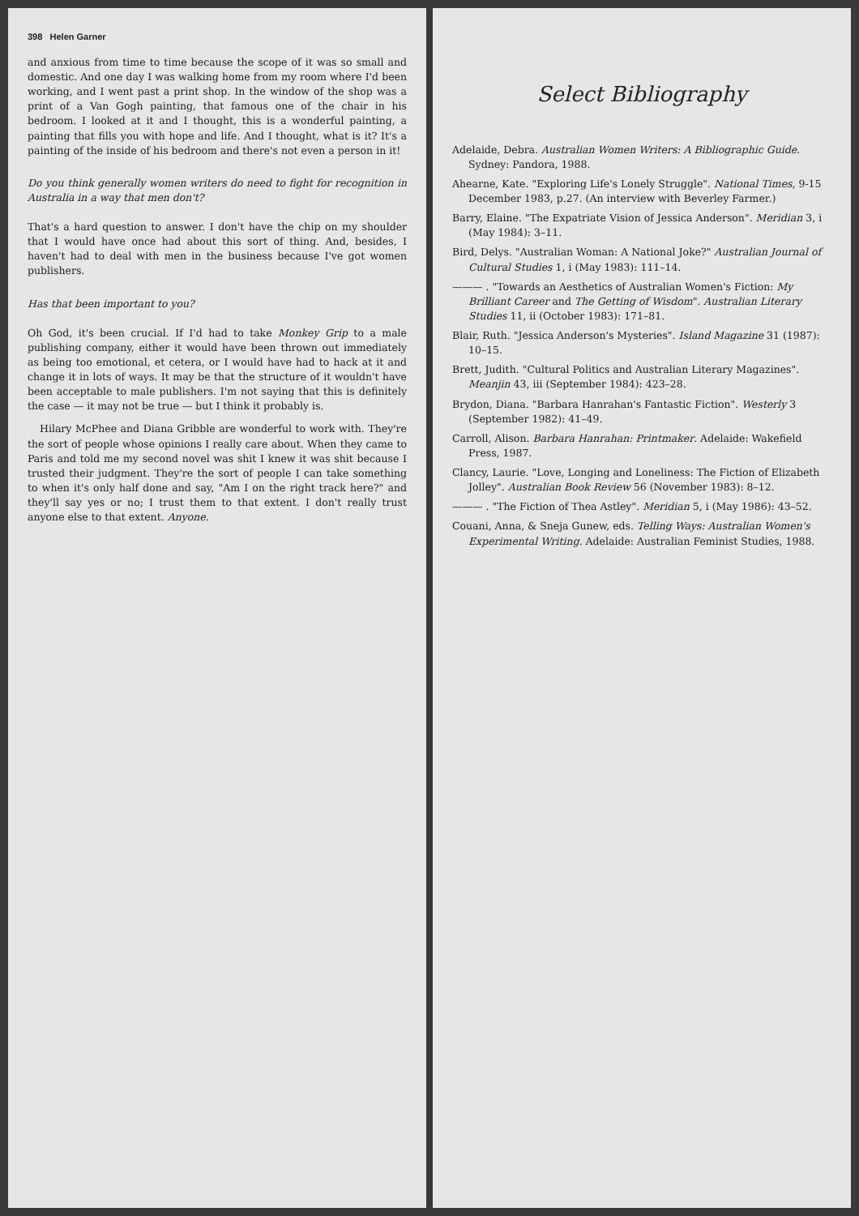398 Helen Garner
and anxious from time to time because the scope of it was so small and domestic. And one day I was walking home from my room where I'd been working, and I went past a print shop. In the window of the shop was a print of a Van Gogh painting, that famous one of the chair in his bedroom. I looked at it and I thought, this is a wonderful painting, a painting that fills you with hope and life. And I thought, what is it? It's a painting of the inside of his bedroom and there's not even a person in it!
Do you think generally women writers do need to fight for recognition in Australia in a way that men don't?
That's a hard question to answer. I don't have the chip on my shoulder that I would have once had about this sort of thing. And, besides, I haven't had to deal with men in the business because I've got women publishers.
Has that been important to you?
Oh God, it's been crucial. If I'd had to take Monkey Grip to a male publishing company, either it would have been thrown out immediately as being too emotional, et cetera, or I would have had to hack at it and change it in lots of ways. It may be that the structure of it wouldn't have been acceptable to male publishers. I'm not saying that this is definitely the case — it may not be true — but I think it probably is.
Hilary McPhee and Diana Gribble are wonderful to work with. They're the sort of people whose opinions I really care about. When they came to Paris and told me my second novel was shit I knew it was shit because I trusted their judgment. They're the sort of people I can take something to when it's only half done and say, "Am I on the right track here?" and they'll say yes or no; I trust them to that extent. I don't really trust anyone else to that extent. Anyone.
Select Bibliography
Adelaide, Debra. Australian Women Writers: A Bibliographic Guide. Sydney: Pandora, 1988.
Ahearne, Kate. "Exploring Life's Lonely Struggle". National Times, 9-15 December 1983, p.27. (An interview with Beverley Farmer.)
Barry, Elaine. "The Expatriate Vision of Jessica Anderson". Meridian 3, i (May 1984): 3–11.
Bird, Delys. "Australian Woman: A National Joke?" Australian Journal of Cultural Studies 1, i (May 1983): 111–14.
——— . "Towards an Aesthetics of Australian Women's Fiction: My Brilliant Career and The Getting of Wisdom". Australian Literary Studies 11, ii (October 1983): 171–81.
Blair, Ruth. "Jessica Anderson's Mysteries". Island Magazine 31 (1987): 10–15.
Brett, Judith. "Cultural Politics and Australian Literary Magazines". Meanjin 43, iii (September 1984): 423–28.
Brydon, Diana. "Barbara Hanrahan's Fantastic Fiction". Westerly 3 (September 1982): 41–49.
Carroll, Alison. Barbara Hanrahan: Printmaker. Adelaide: Wakefield Press, 1987.
Clancy, Laurie. "Love, Longing and Loneliness: The Fiction of Elizabeth Jolley". Australian Book Review 56 (November 1983): 8–12.
——— . "The Fiction of Thea Astley". Meridian 5, i (May 1986): 43–52.
Couani, Anna, & Sneja Gunew, eds. Telling Ways: Australian Women's Experimental Writing. Adelaide: Australian Feminist Studies, 1988.